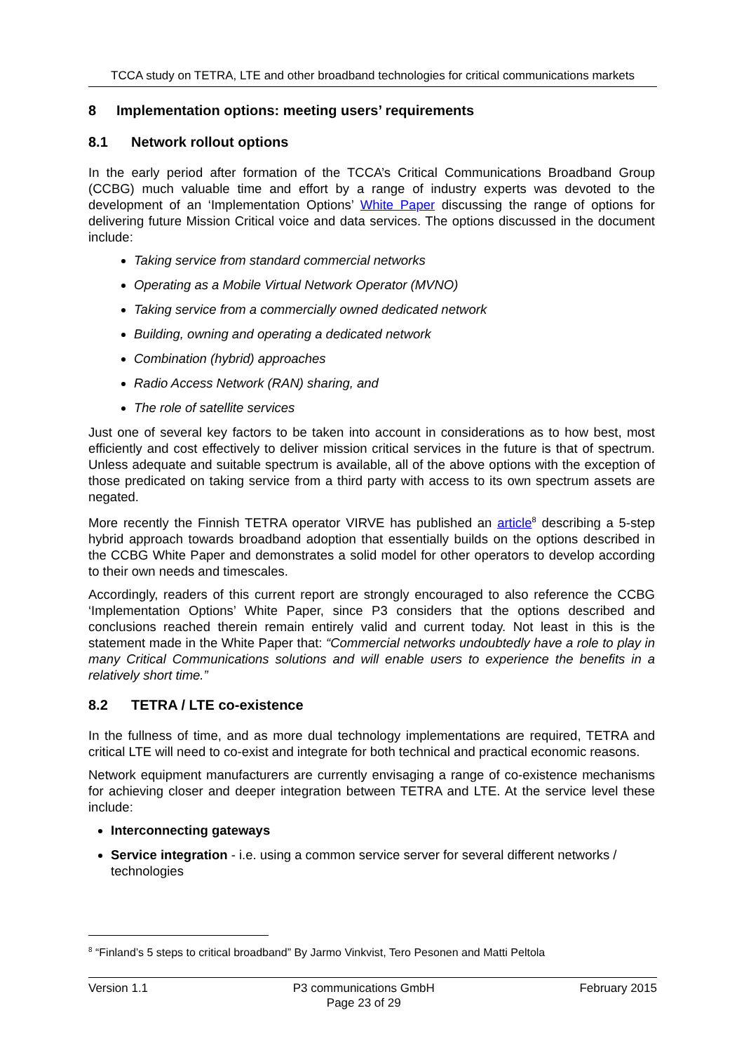TCCA study on TETRA, LTE and other broadband technologies for critical communications markets
8 Implementation options: meeting users’ requirements
8.1 Network rollout options
In the early period after formation of the TCCA’s Critical Communications Broadband Group (CCBG) much valuable time and effort by a range of industry experts was devoted to the development of an ‘Implementation Options’ White Paper discussing the range of options for delivering future Mission Critical voice and data services. The options discussed in the document include:
Taking service from standard commercial networks
Operating as a Mobile Virtual Network Operator (MVNO)
Taking service from a commercially owned dedicated network
Building, owning and operating a dedicated network
Combination (hybrid) approaches
Radio Access Network (RAN) sharing, and
The role of satellite services
Just one of several key factors to be taken into account in considerations as to how best, most efficiently and cost effectively to deliver mission critical services in the future is that of spectrum. Unless adequate and suitable spectrum is available, all of the above options with the exception of those predicated on taking service from a third party with access to its own spectrum assets are negated.
More recently the Finnish TETRA operator VIRVE has published an article<sup>8</sup> describing a 5-step hybrid approach towards broadband adoption that essentially builds on the options described in the CCBG White Paper and demonstrates a solid model for other operators to develop according to their own needs and timescales.
Accordingly, readers of this current report are strongly encouraged to also reference the CCBG ‘Implementation Options’ White Paper, since P3 considers that the options described and conclusions reached therein remain entirely valid and current today. Not least in this is the statement made in the White Paper that: “Commercial networks undoubtedly have a role to play in many Critical Communications solutions and will enable users to experience the benefits in a relatively short time.”
8.2 TETRA / LTE co-existence
In the fullness of time, and as more dual technology implementations are required, TETRA and critical LTE will need to co-exist and integrate for both technical and practical economic reasons.
Network equipment manufacturers are currently envisaging a range of co-existence mechanisms for achieving closer and deeper integration between TETRA and LTE. At the service level these include:
Interconnecting gateways
Service integration - i.e. using a common service server for several different networks / technologies
<sup>8</sup> “Finland’s 5 steps to critical broadband” By Jarmo Vinkvist, Tero Pesonen and Matti Peltola
Version 1.1 P3 communications GmbH
Page 23 of 29
February 2015